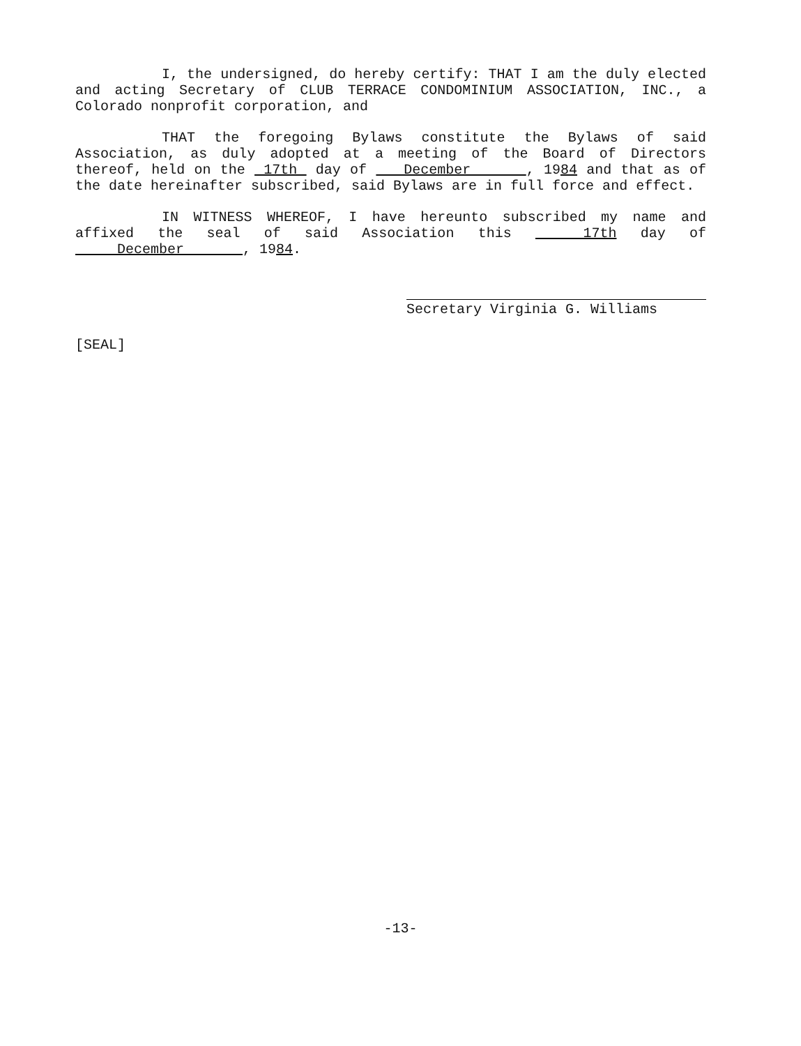I, the undersigned, do hereby certify: THAT I am the duly elected and acting Secretary of CLUB TERRACE CONDOMINIUM ASSOCIATION, INC., a Colorado nonprofit corporation, and
THAT the foregoing Bylaws constitute the Bylaws of said Association, as duly adopted at a meeting of the Board of Directors thereof, held on the 17th day of December , 1984 and that as of the date hereinafter subscribed, said Bylaws are in full force and effect.
IN WITNESS WHEREOF, I have hereunto subscribed my name and affixed the seal of said Association this 17th day of December , 1984.
Secretary Virginia G. Williams
[SEAL]
-13-